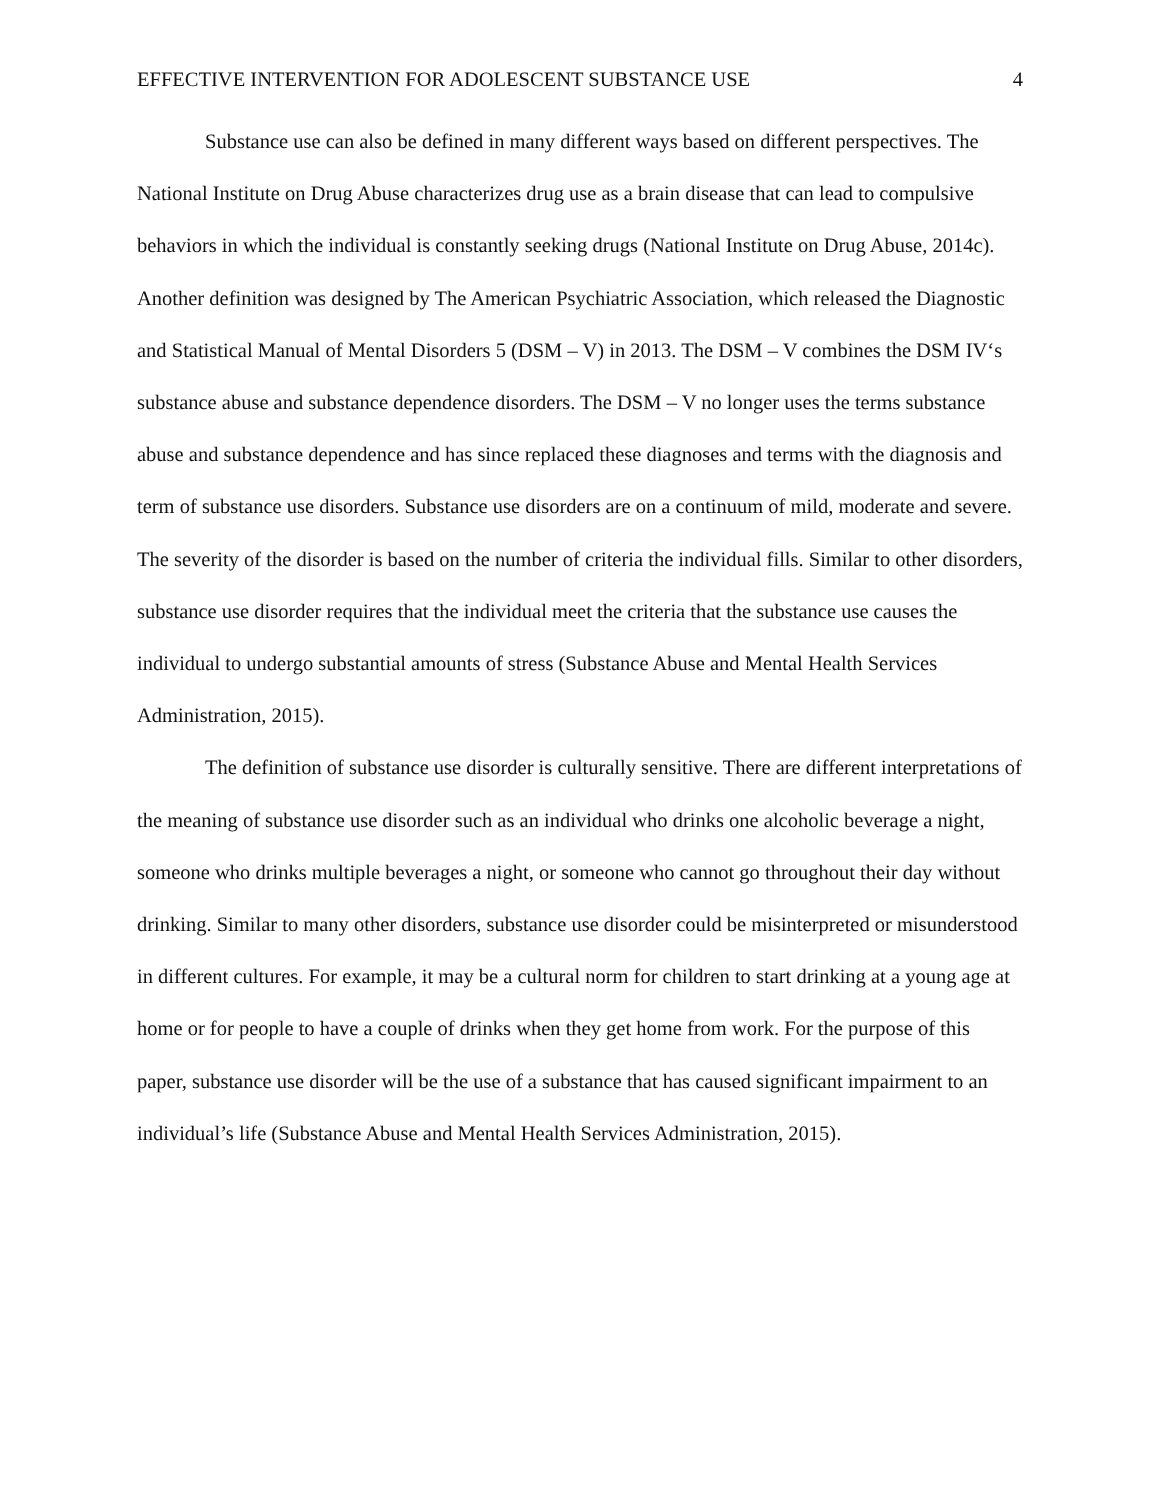EFFECTIVE INTERVENTION FOR ADOLESCENT SUBSTANCE USE 4
Substance use can also be defined in many different ways based on different perspectives. The National Institute on Drug Abuse characterizes drug use as a brain disease that can lead to compulsive behaviors in which the individual is constantly seeking drugs (National Institute on Drug Abuse, 2014c). Another definition was designed by The American Psychiatric Association, which released the Diagnostic and Statistical Manual of Mental Disorders 5 (DSM – V) in 2013. The DSM – V combines the DSM IV‘s substance abuse and substance dependence disorders. The DSM – V no longer uses the terms substance abuse and substance dependence and has since replaced these diagnoses and terms with the diagnosis and term of substance use disorders. Substance use disorders are on a continuum of mild, moderate and severe. The severity of the disorder is based on the number of criteria the individual fills. Similar to other disorders, substance use disorder requires that the individual meet the criteria that the substance use causes the individual to undergo substantial amounts of stress (Substance Abuse and Mental Health Services Administration, 2015).
The definition of substance use disorder is culturally sensitive. There are different interpretations of the meaning of substance use disorder such as an individual who drinks one alcoholic beverage a night, someone who drinks multiple beverages a night, or someone who cannot go throughout their day without drinking. Similar to many other disorders, substance use disorder could be misinterpreted or misunderstood in different cultures. For example, it may be a cultural norm for children to start drinking at a young age at home or for people to have a couple of drinks when they get home from work. For the purpose of this paper, substance use disorder will be the use of a substance that has caused significant impairment to an individual’s life (Substance Abuse and Mental Health Services Administration, 2015).